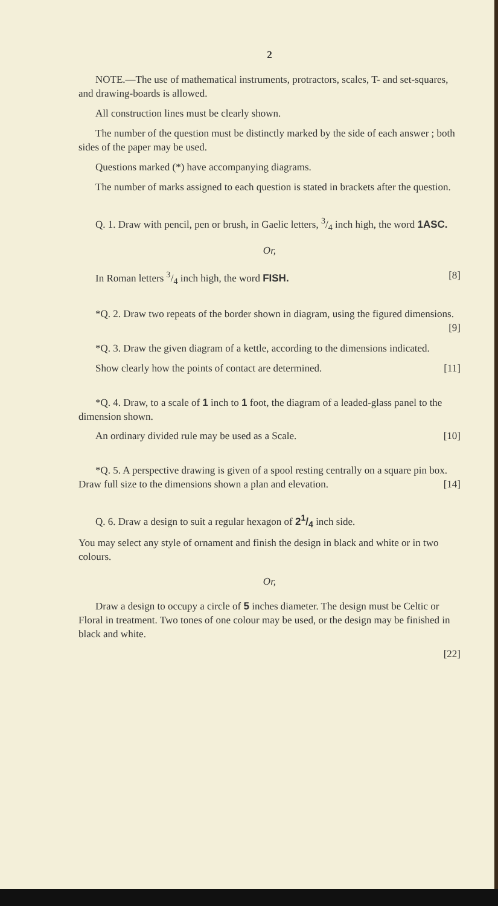2
NOTE.—The use of mathematical instruments, protractors, scales, T- and set-squares, and drawing-boards is allowed.
All construction lines must be clearly shown.
The number of the question must be distinctly marked by the side of each answer ; both sides of the paper may be used.
Questions marked (*) have accompanying diagrams.
The number of marks assigned to each question is stated in brackets after the question.
Q. 1. Draw with pencil, pen or brush, in Gaelic letters, 3/4 inch high, the word 1ASC.
Or,
In Roman letters 3/4 inch high, the word FISH. [8]
*Q. 2. Draw two repeats of the border shown in diagram, using the figured dimensions. [9]
*Q. 3. Draw the given diagram of a kettle, according to the dimensions indicated.
Show clearly how the points of contact are determined. [11]
*Q. 4. Draw, to a scale of 1 inch to 1 foot, the diagram of a leaded-glass panel to the dimension shown.
An ordinary divided rule may be used as a Scale. [10]
*Q. 5. A perspective drawing is given of a spool resting centrally on a square pin box. Draw full size to the dimensions shown a plan and elevation. [14]
Q. 6. Draw a design to suit a regular hexagon of 21/4 inch side.
You may select any style of ornament and finish the design in black and white or in two colours.
Or,
Draw a design to occupy a circle of 5 inches diameter. The design must be Celtic or Floral in treatment. Two tones of one colour may be used, or the design may be finished in black and white.
[22]